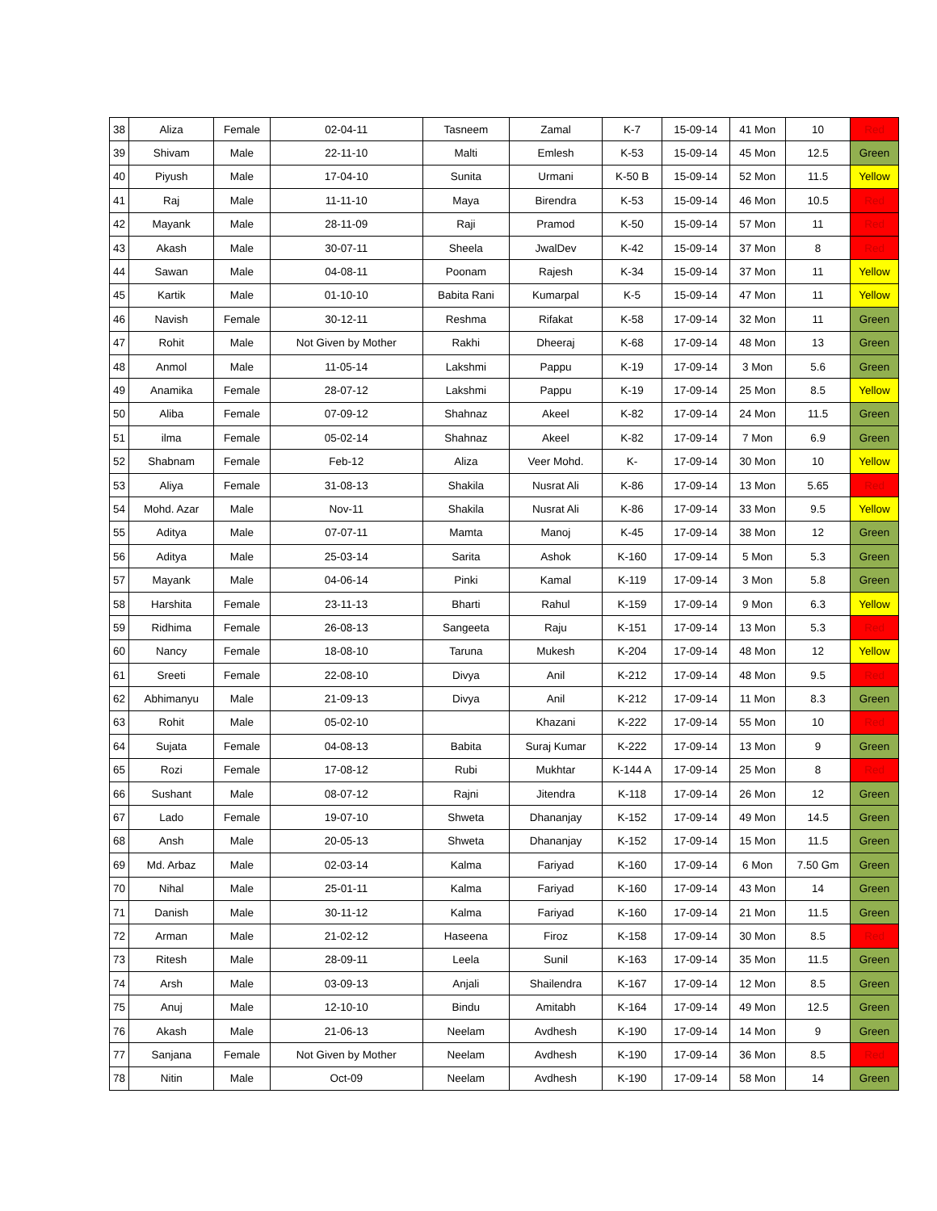| 38 | Aliza | Female | 02-04-11 | Tasneem | Zamal | K-7 | 15-09-14 | 41 Mon | 10 | Red |
| 39 | Shivam | Male | 22-11-10 | Malti | Emlesh | K-53 | 15-09-14 | 45 Mon | 12.5 | Green |
| 40 | Piyush | Male | 17-04-10 | Sunita | Urmani | K-50 B | 15-09-14 | 52 Mon | 11.5 | Yellow |
| 41 | Raj | Male | 11-11-10 | Maya | Birendra | K-53 | 15-09-14 | 46 Mon | 10.5 | Red |
| 42 | Mayank | Male | 28-11-09 | Raji | Pramod | K-50 | 15-09-14 | 57 Mon | 11 | Red |
| 43 | Akash | Male | 30-07-11 | Sheela | JwalDev | K-42 | 15-09-14 | 37 Mon | 8 | Red |
| 44 | Sawan | Male | 04-08-11 | Poonam | Rajesh | K-34 | 15-09-14 | 37 Mon | 11 | Yellow |
| 45 | Kartik | Male | 01-10-10 | Babita Rani | Kumarpal | K-5 | 15-09-14 | 47 Mon | 11 | Yellow |
| 46 | Navish | Female | 30-12-11 | Reshma | Rifakat | K-58 | 17-09-14 | 32 Mon | 11 | Green |
| 47 | Rohit | Male | Not Given by Mother | Rakhi | Dheeraj | K-68 | 17-09-14 | 48 Mon | 13 | Green |
| 48 | Anmol | Male | 11-05-14 | Lakshmi | Pappu | K-19 | 17-09-14 | 3 Mon | 5.6 | Green |
| 49 | Anamika | Female | 28-07-12 | Lakshmi | Pappu | K-19 | 17-09-14 | 25 Mon | 8.5 | Yellow |
| 50 | Aliba | Female | 07-09-12 | Shahnaz | Akeel | K-82 | 17-09-14 | 24 Mon | 11.5 | Green |
| 51 | ilma | Female | 05-02-14 | Shahnaz | Akeel | K-82 | 17-09-14 | 7 Mon | 6.9 | Green |
| 52 | Shabnam | Female | Feb-12 | Aliza | Veer Mohd. | K- | 17-09-14 | 30 Mon | 10 | Yellow |
| 53 | Aliya | Female | 31-08-13 | Shakila | Nusrat Ali | K-86 | 17-09-14 | 13 Mon | 5.65 | Red |
| 54 | Mohd. Azar | Male | Nov-11 | Shakila | Nusrat Ali | K-86 | 17-09-14 | 33 Mon | 9.5 | Yellow |
| 55 | Aditya | Male | 07-07-11 | Mamta | Manoj | K-45 | 17-09-14 | 38 Mon | 12 | Green |
| 56 | Aditya | Male | 25-03-14 | Sarita | Ashok | K-160 | 17-09-14 | 5 Mon | 5.3 | Green |
| 57 | Mayank | Male | 04-06-14 | Pinki | Kamal | K-119 | 17-09-14 | 3 Mon | 5.8 | Green |
| 58 | Harshita | Female | 23-11-13 | Bharti | Rahul | K-159 | 17-09-14 | 9 Mon | 6.3 | Yellow |
| 59 | Ridhima | Female | 26-08-13 | Sangeeta | Raju | K-151 | 17-09-14 | 13 Mon | 5.3 | Red |
| 60 | Nancy | Female | 18-08-10 | Taruna | Mukesh | K-204 | 17-09-14 | 48 Mon | 12 | Yellow |
| 61 | Sreeti | Female | 22-08-10 | Divya | Anil | K-212 | 17-09-14 | 48 Mon | 9.5 | Red |
| 62 | Abhimanyu | Male | 21-09-13 | Divya | Anil | K-212 | 17-09-14 | 11 Mon | 8.3 | Green |
| 63 | Rohit | Male | 05-02-10 | | Khazani | K-222 | 17-09-14 | 55 Mon | 10 | Red |
| 64 | Sujata | Female | 04-08-13 | Babita | Suraj Kumar | K-222 | 17-09-14 | 13 Mon | 9 | Green |
| 65 | Rozi | Female | 17-08-12 | Rubi | Mukhtar | K-144 A | 17-09-14 | 25 Mon | 8 | Red |
| 66 | Sushant | Male | 08-07-12 | Rajni | Jitendra | K-118 | 17-09-14 | 26 Mon | 12 | Green |
| 67 | Lado | Female | 19-07-10 | Shweta | Dhananjay | K-152 | 17-09-14 | 49 Mon | 14.5 | Green |
| 68 | Ansh | Male | 20-05-13 | Shweta | Dhananjay | K-152 | 17-09-14 | 15 Mon | 11.5 | Green |
| 69 | Md. Arbaz | Male | 02-03-14 | Kalma | Fariyad | K-160 | 17-09-14 | 6 Mon | 7.50 Gm | Green |
| 70 | Nihal | Male | 25-01-11 | Kalma | Fariyad | K-160 | 17-09-14 | 43 Mon | 14 | Green |
| 71 | Danish | Male | 30-11-12 | Kalma | Fariyad | K-160 | 17-09-14 | 21 Mon | 11.5 | Green |
| 72 | Arman | Male | 21-02-12 | Haseena | Firoz | K-158 | 17-09-14 | 30 Mon | 8.5 | Red |
| 73 | Ritesh | Male | 28-09-11 | Leela | Sunil | K-163 | 17-09-14 | 35 Mon | 11.5 | Green |
| 74 | Arsh | Male | 03-09-13 | Anjali | Shailendra | K-167 | 17-09-14 | 12 Mon | 8.5 | Green |
| 75 | Anuj | Male | 12-10-10 | Bindu | Amitabh | K-164 | 17-09-14 | 49 Mon | 12.5 | Green |
| 76 | Akash | Male | 21-06-13 | Neelam | Avdhesh | K-190 | 17-09-14 | 14 Mon | 9 | Green |
| 77 | Sanjana | Female | Not Given by Mother | Neelam | Avdhesh | K-190 | 17-09-14 | 36 Mon | 8.5 | Red |
| 78 | Nitin | Male | Oct-09 | Neelam | Avdhesh | K-190 | 17-09-14 | 58 Mon | 14 | Green |